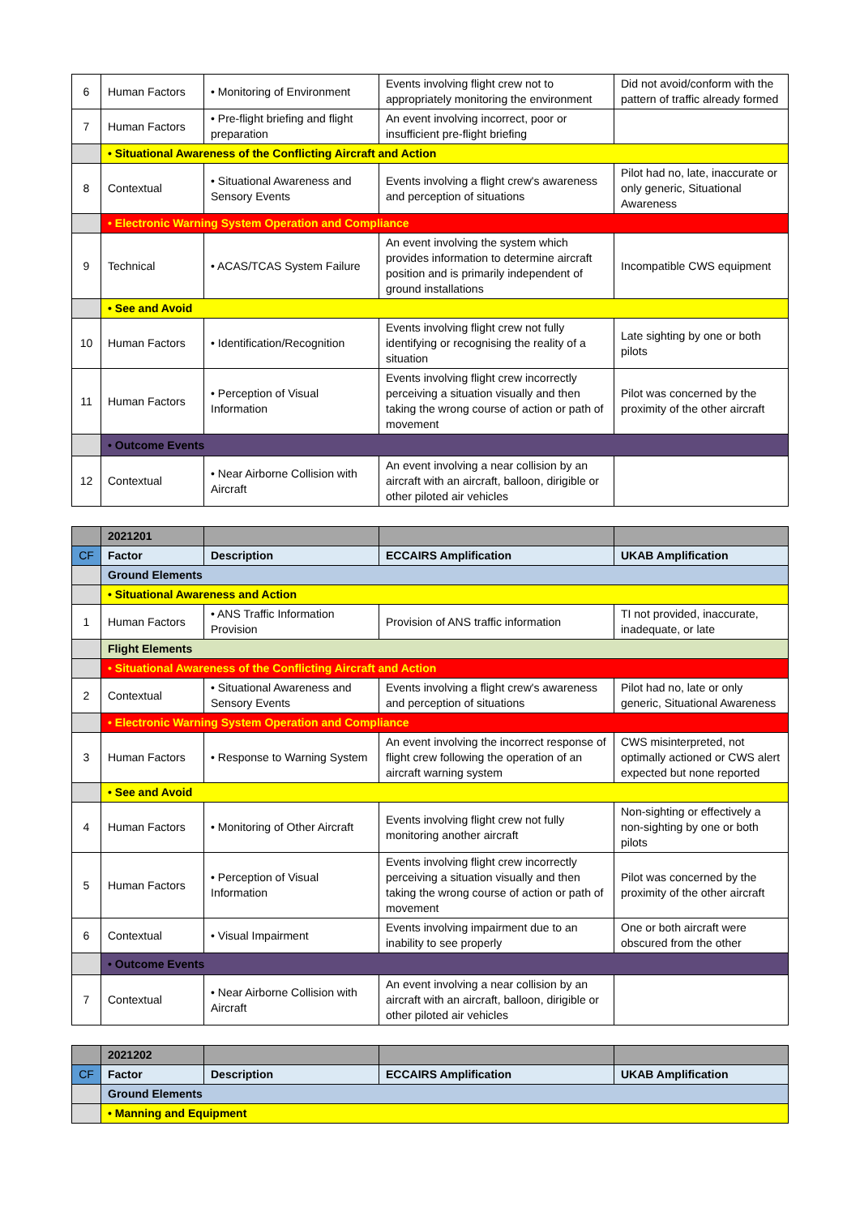| 6 | Human Factors | • Monitoring of Environment | Events involving flight crew not to appropriately monitoring the environment | Did not avoid/conform with the pattern of traffic already formed |
| 7 | Human Factors | • Pre-flight briefing and flight preparation | An event involving incorrect, poor or insufficient pre-flight briefing | |
| | • Situational Awareness of the Conflicting Aircraft and Action | | | |
| 8 | Contextual | • Situational Awareness and Sensory Events | Events involving a flight crew's awareness and perception of situations | Pilot had no, late, inaccurate or only generic, Situational Awareness |
| | • Electronic Warning System Operation and Compliance | | | |
| 9 | Technical | • ACAS/TCAS System Failure | An event involving the system which provides information to determine aircraft position and is primarily independent of ground installations | Incompatible CWS equipment |
| | • See and Avoid | | | |
| 10 | Human Factors | • Identification/Recognition | Events involving flight crew not fully identifying or recognising the reality of a situation | Late sighting by one or both pilots |
| 11 | Human Factors | • Perception of Visual Information | Events involving flight crew incorrectly perceiving a situation visually and then taking the wrong course of action or path of movement | Pilot was concerned by the proximity of the other aircraft |
| | • Outcome Events | | | |
| 12 | Contextual | • Near Airborne Collision with Aircraft | An event involving a near collision by an aircraft with an aircraft, balloon, dirigible or other piloted air vehicles | |
| | 2021201 | | | |
| CF | Factor | Description | ECCAIRS Amplification | UKAB Amplification |
| | Ground Elements | | | |
| | • Situational Awareness and Action | | | |
| 1 | Human Factors | • ANS Traffic Information Provision | Provision of ANS traffic information | TI not provided, inaccurate, inadequate, or late |
| | Flight Elements | | | |
| | • Situational Awareness of the Conflicting Aircraft and Action | | | |
| 2 | Contextual | • Situational Awareness and Sensory Events | Events involving a flight crew's awareness and perception of situations | Pilot had no, late or only generic, Situational Awareness |
| | • Electronic Warning System Operation and Compliance | | | |
| 3 | Human Factors | • Response to Warning System | An event involving the incorrect response of flight crew following the operation of an aircraft warning system | CWS misinterpreted, not optimally actioned or CWS alert expected but none reported |
| | • See and Avoid | | | |
| 4 | Human Factors | • Monitoring of Other Aircraft | Events involving flight crew not fully monitoring another aircraft | Non-sighting or effectively a non-sighting by one or both pilots |
| 5 | Human Factors | • Perception of Visual Information | Events involving flight crew incorrectly perceiving a situation visually and then taking the wrong course of action or path of movement | Pilot was concerned by the proximity of the other aircraft |
| 6 | Contextual | • Visual Impairment | Events involving impairment due to an inability to see properly | One or both aircraft were obscured from the other |
| | • Outcome Events | | | |
| 7 | Contextual | • Near Airborne Collision with Aircraft | An event involving a near collision by an aircraft with an aircraft, balloon, dirigible or other piloted air vehicles | |
| | 2021202 | | | |
| CF | Factor | Description | ECCAIRS Amplification | UKAB Amplification |
| | Ground Elements | | | |
| | • Manning and Equipment | | | |